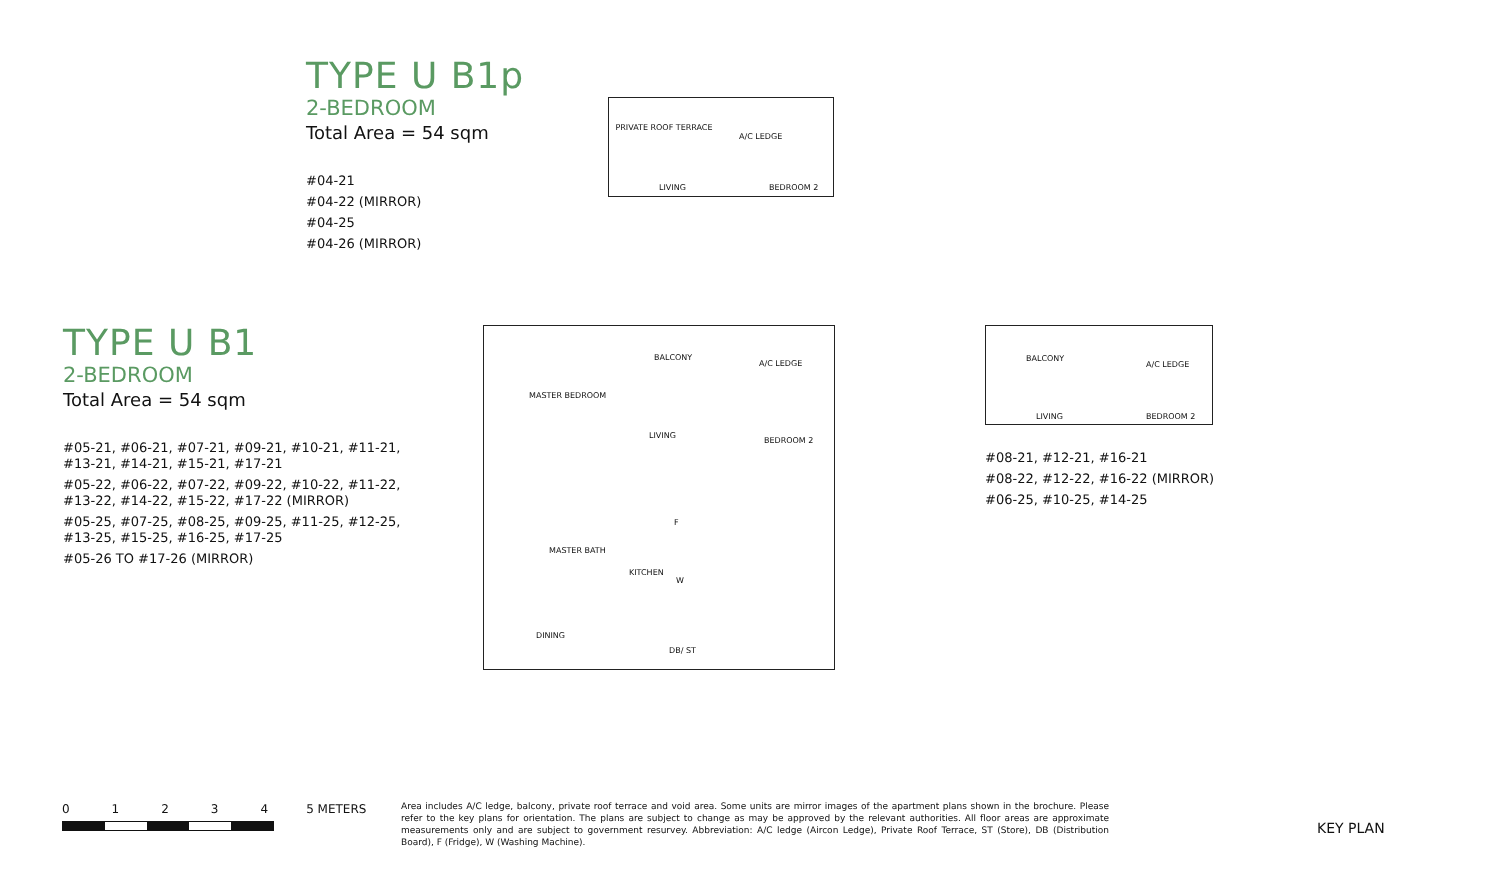TYPE U B1p
2-BEDROOM
Total Area = 54 sqm
#04-21
#04-22 (MIRROR)
#04-25
#04-26 (MIRROR)
PRIVATE ROOF TERRACE
A/C LEDGE
LIVING BEDROOM 2
TYPE U B1
2-BEDROOM
Total Area = 54 sqm
#05-21, #06-21, #07-21, #09-21, #10-21, #11-21, #13-21, #14-21, #15-21, #17-21
#05-22, #06-22, #07-22, #09-22, #10-22, #11-22, #13-22, #14-22, #15-22, #17-22 (MIRROR)
#05-25, #07-25, #08-25, #09-25, #11-25, #12-25, #13-25, #15-25, #16-25, #17-25
#05-26 TO #17-26 (MIRROR)
BALCONY
A/C LEDGE
MASTER BEDROOM
LIVING
BEDROOM 2
MASTER BATH
KITCHEN
F
W
DINING
DB/ ST
BALCONY
A/C LEDGE
LIVING BEDROOM 2
#08-21, #12-21, #16-21
#08-22, #12-22, #16-22 (MIRROR)
#06-25, #10-25, #14-25
0 1 2 3 4 5 METERS
Area includes A/C ledge, balcony, private roof terrace and void area. Some units are mirror images of the apartment plans shown in the brochure. Please refer to the key plans for orientation. The plans are subject to change as may be approved by the relevant authorities. All floor areas are approximate measurements only and are subject to government resurvey. Abbreviation: A/C ledge (Aircon Ledge), Private Roof Terrace, ST (Store), DB (Distribution Board), F (Fridge), W (Washing Machine).
KEY PLAN